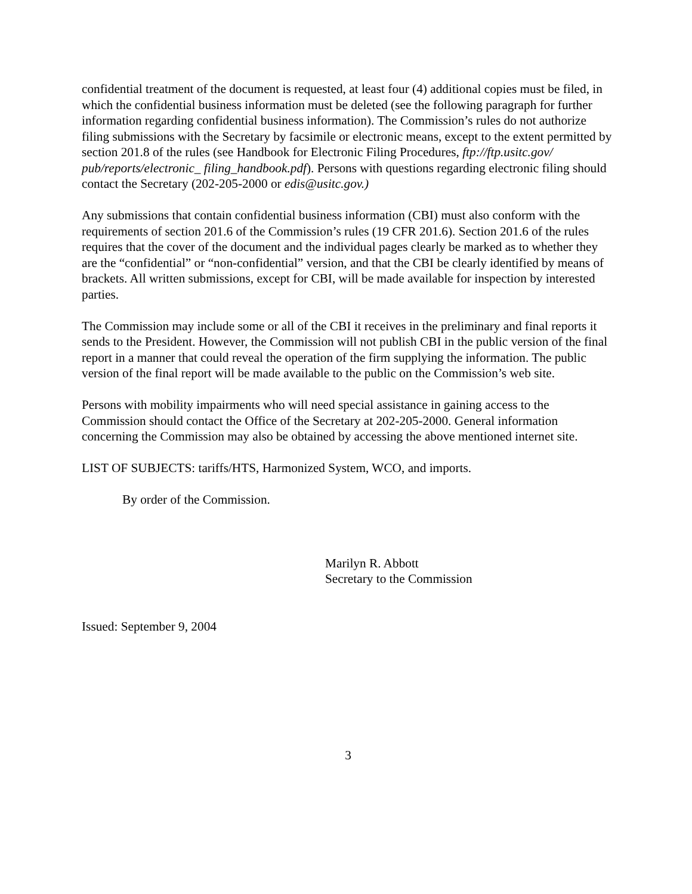confidential treatment of the document is requested, at least four (4) additional copies must be filed, in which the confidential business information must be deleted (see the following paragraph for further information regarding confidential business information). The Commission’s rules do not authorize filing submissions with the Secretary by facsimile or electronic means, except to the extent permitted by section 201.8 of the rules (see Handbook for Electronic Filing Procedures, ftp://ftp.usitc.gov/ pub/reports/electronic_ filing_handbook.pdf). Persons with questions regarding electronic filing should contact the Secretary (202-205-2000 or edis@usitc.gov.)
Any submissions that contain confidential business information (CBI) must also conform with the requirements of section 201.6 of the Commission’s rules (19 CFR 201.6). Section 201.6 of the rules requires that the cover of the document and the individual pages clearly be marked as to whether they are the “confidential” or “non-confidential” version, and that the CBI be clearly identified by means of brackets. All written submissions, except for CBI, will be made available for inspection by interested parties.
The Commission may include some or all of the CBI it receives in the preliminary and final reports it sends to the President. However, the Commission will not publish CBI in the public version of the final report in a manner that could reveal the operation of the firm supplying the information. The public version of the final report will be made available to the public on the Commission’s web site.
Persons with mobility impairments who will need special assistance in gaining access to the Commission should contact the Office of the Secretary at 202-205-2000. General information concerning the Commission may also be obtained by accessing the above mentioned internet site.
LIST OF SUBJECTS: tariffs/HTS, Harmonized System, WCO, and imports.
By order of the Commission.
Marilyn R. Abbott
Secretary to the Commission
Issued: September 9, 2004
3